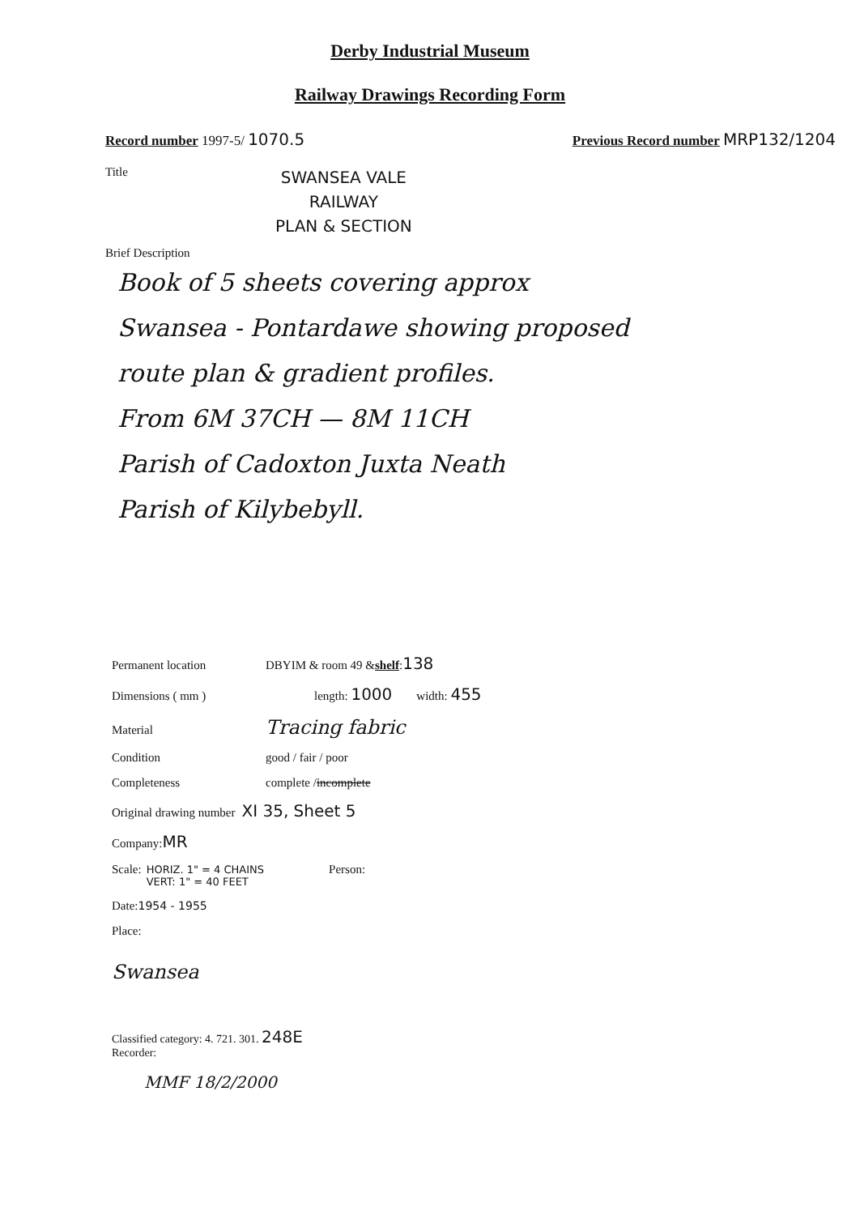Derby Industrial Museum
Railway Drawings Recording Form
Record number 1997-5/ 1070.5
Previous Record number MRP132/1204
Title
SWANSEA VALE
RAILWAY
PLAN & SECTION
Brief Description
Book of 5 sheets covering approx
Swansea - Pontardawe showing proposed
route plan & gradient profiles.
From 6M 37CH — 8M 11CH
Parish of Cadoxton Juxta Neath
Parish of Kilybebyll.
Permanent location
DBYIM & room 49 & shelf: 138
Dimensions ( mm ) length: 1000 width: 455
Material
Tracing fabric
Condition
good / fair / poor
Completeness
complete / incomplete
Original drawing number XI 35, Sheet 5
Company: MR
Scale: HORIZ. 1" = 4 CHAINS
VERT: 1" = 40 FEET Person:
Date: 1954 - 1955
Place:
Swansea
Classified category: 4. 721. 301. 248E
Recorder:
MMF 18/2/2000